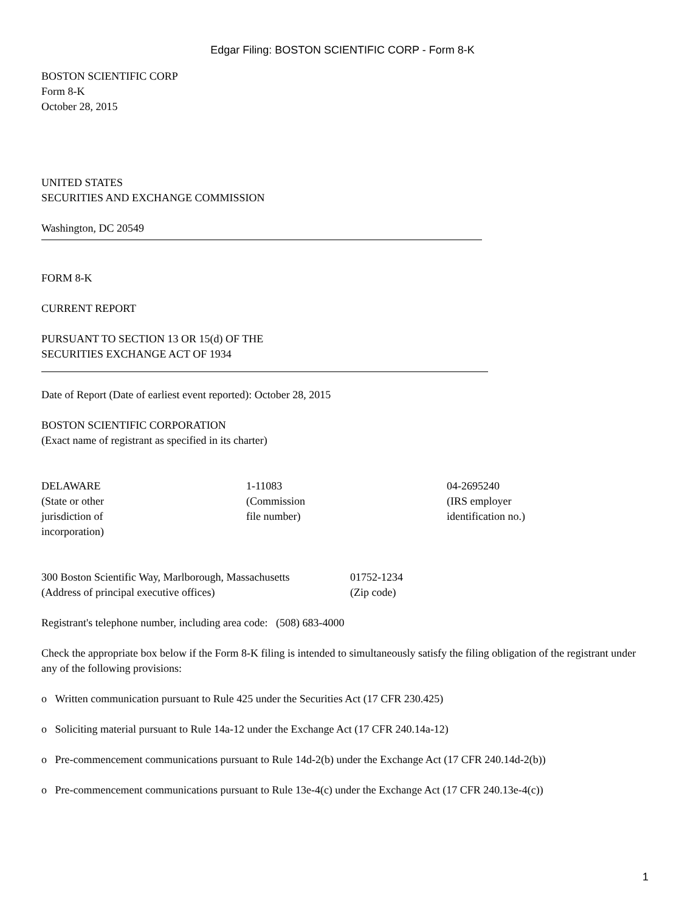Edgar Filing: BOSTON SCIENTIFIC CORP - Form 8-K
BOSTON SCIENTIFIC CORP
Form 8-K
October 28, 2015
UNITED STATES
SECURITIES AND EXCHANGE COMMISSION
Washington, DC 20549
FORM 8-K
CURRENT REPORT
PURSUANT TO SECTION 13 OR 15(d) OF THE
SECURITIES EXCHANGE ACT OF 1934
Date of Report (Date of earliest event reported): October 28, 2015
BOSTON SCIENTIFIC CORPORATION
(Exact name of registrant as specified in its charter)
| DELAWARE (State or other jurisdiction of incorporation) | 1-11083 (Commission file number) | 04-2695240 (IRS employer identification no.) |
| 300 Boston Scientific Way, Marlborough, Massachusetts (Address of principal executive offices) | 01752-1234 (Zip code) |
Registrant's telephone number, including area code: (508) 683-4000
Check the appropriate box below if the Form 8-K filing is intended to simultaneously satisfy the filing obligation of the registrant under any of the following provisions:
o Written communication pursuant to Rule 425 under the Securities Act (17 CFR 230.425)
o Soliciting material pursuant to Rule 14a-12 under the Exchange Act (17 CFR 240.14a-12)
o Pre-commencement communications pursuant to Rule 14d-2(b) under the Exchange Act (17 CFR 240.14d-2(b))
o Pre-commencement communications pursuant to Rule 13e-4(c) under the Exchange Act (17 CFR 240.13e-4(c))
1